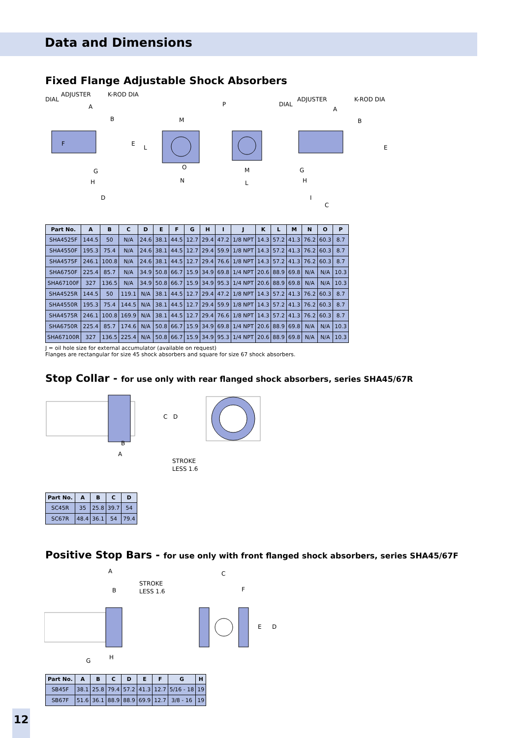Data and Dimensions
Fixed Flange Adjustable Shock Absorbers
DIAL
ADJUSTER
K-ROD DIA
A
B
F
E
P
M
O
N
L
M
L
DIAL
ADJUSTER
K-ROD DIA
A
B
E
C
I
H
G
G
H
D
| Part No. | A | B | C | D | E | F | G | H | I | J | K | L | M | N | O | P |
| --- | --- | --- | --- | --- | --- | --- | --- | --- | --- | --- | --- | --- | --- | --- | --- | --- |
| SHA4525F | 144.5 | 50 | N/A | 24.6 | 38.1 | 44.5 | 12.7 | 29.4 | 47.2 | 1/8 NPT | 14.3 | 57.2 | 41.3 | 76.2 | 60.3 | 8.7 |
| SHA4550F | 195.3 | 75.4 | N/A | 24.6 | 38.1 | 44.5 | 12.7 | 29.4 | 59.9 | 1/8 NPT | 14.3 | 57.2 | 41.3 | 76.2 | 60.3 | 8.7 |
| SHA4575F | 246.1 | 100.8 | N/A | 24.6 | 38.1 | 44.5 | 12.7 | 29.4 | 76.6 | 1/8 NPT | 14.3 | 57.2 | 41.3 | 76.2 | 60.3 | 8.7 |
| SHA6750F | 225.4 | 85.7 | N/A | 34.9 | 50.8 | 66.7 | 15.9 | 34.9 | 69.8 | 1/4 NPT | 20.6 | 88.9 | 69.8 | N/A | N/A | 10.3 |
| SHA67100F | 327 | 136.5 | N/A | 34.9 | 50.8 | 66.7 | 15.9 | 34.9 | 95.3 | 1/4 NPT | 20.6 | 88.9 | 69.8 | N/A | N/A | 10.3 |
| SHA4525R | 144.5 | 50 | 119.1 | N/A | 38.1 | 44.5 | 12.7 | 29.4 | 47.2 | 1/8 NPT | 14.3 | 57.2 | 41.3 | 76.2 | 60.3 | 8.7 |
| SHA4550R | 195.3 | 75.4 | 144.5 | N/A | 38.1 | 44.5 | 12.7 | 29.4 | 59.9 | 1/8 NPT | 14.3 | 57.2 | 41.3 | 76.2 | 60.3 | 8.7 |
| SHA4575R | 246.1 | 100.8 | 169.9 | N/A | 38.1 | 44.5 | 12.7 | 29.4 | 76.6 | 1/8 NPT | 14.3 | 57.2 | 41.3 | 76.2 | 60.3 | 8.7 |
| SHA6750R | 225.4 | 85.7 | 174.6 | N/A | 50.8 | 66.7 | 15.9 | 34.9 | 69.8 | 1/4 NPT | 20.6 | 88.9 | 69.8 | N/A | N/A | 10.3 |
| SHA67100R | 327 | 136.5 | 225.4 | N/A | 50.8 | 66.7 | 15.9 | 34.9 | 95.3 | 1/4 NPT | 20.6 | 88.9 | 69.8 | N/A | N/A | 10.3 |
J = oil hole size for external accumulator (available on request)
Flanges are rectangular for size 45 shock absorbers and square for size 67 shock absorbers.
Stop Collar - for use only with rear flanged shock absorbers, series SHA45/67R
C
D
B
A
STROKE
LESS 1.6
| Part No. | A | B | C | D |
| --- | --- | --- | --- | --- |
| SC45R | 35 | 25.8 | 39.7 | 54 |
| SC67R | 48.4 | 36.1 | 54 | 79.4 |
Positive Stop Bars - for use only with front flanged shock absorbers, series SHA45/67F
A
B
STROKE
LESS 1.6
G
H
C
F
E
D
| Part No. | A | B | C | D | E | F | G | H |
| --- | --- | --- | --- | --- | --- | --- | --- | --- |
| SB45F | 38.1 | 25.8 | 79.4 | 57.2 | 41.3 | 12.7 | 5/16 - 18 | 19 |
| SB67F | 51.6 | 36.1 | 88.9 | 88.9 | 69.9 | 12.7 | 3/8 - 16 | 19 |
12